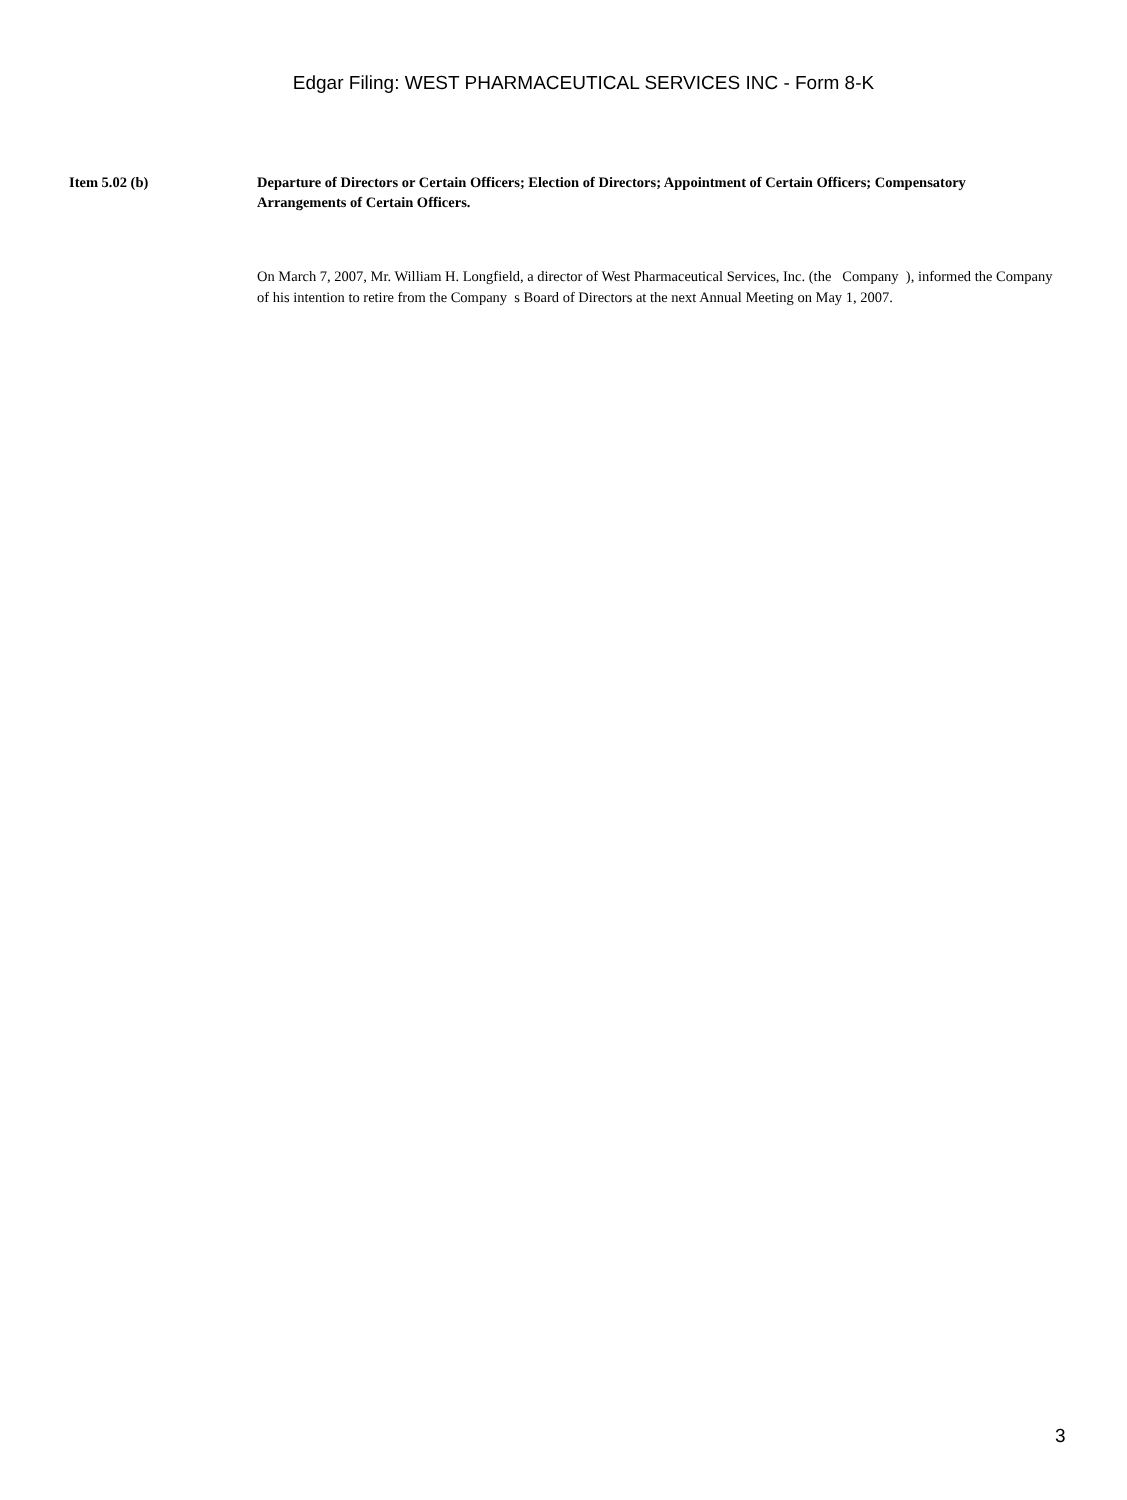Edgar Filing: WEST PHARMACEUTICAL SERVICES INC - Form 8-K
Item 5.02 (b) Departure of Directors or Certain Officers; Election of Directors; Appointment of Certain Officers; Compensatory Arrangements of Certain Officers.
On March 7, 2007, Mr. William H. Longfield, a director of West Pharmaceutical Services, Inc. (the Company ), informed the Company of his intention to retire from the Company s Board of Directors at the next Annual Meeting on May 1, 2007.
3